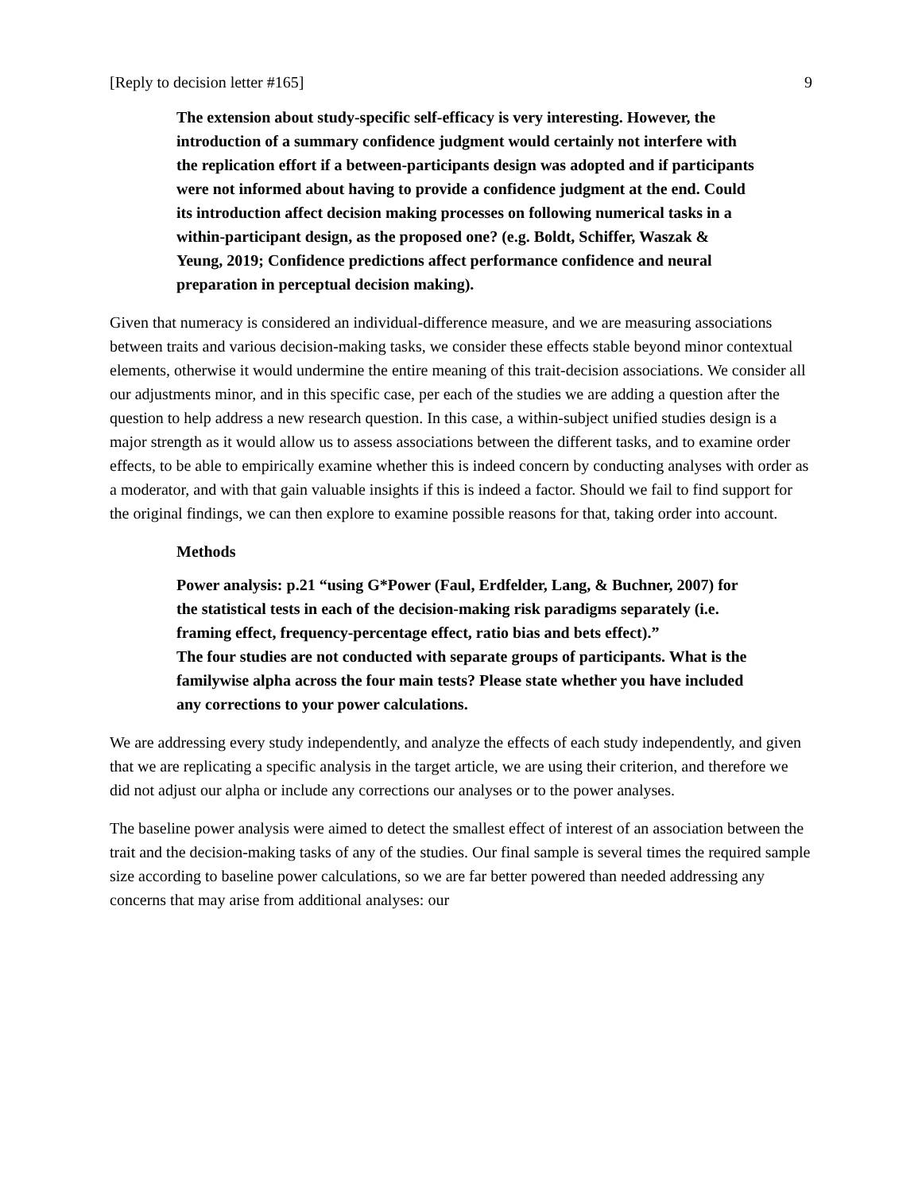[Reply to decision letter #165] 9
The extension about study-specific self-efficacy is very interesting. However, the introduction of a summary confidence judgment would certainly not interfere with the replication effort if a between-participants design was adopted and if participants were not informed about having to provide a confidence judgment at the end. Could its introduction affect decision making processes on following numerical tasks in a within-participant design, as the proposed one? (e.g. Boldt, Schiffer, Waszak & Yeung, 2019; Confidence predictions affect performance confidence and neural preparation in perceptual decision making).
Given that numeracy is considered an individual-difference measure, and we are measuring associations between traits and various decision-making tasks, we consider these effects stable beyond minor contextual elements, otherwise it would undermine the entire meaning of this trait-decision associations. We consider all our adjustments minor, and in this specific case, per each of the studies we are adding a question after the question to help address a new research question. In this case, a within-subject unified studies design is a major strength as it would allow us to assess associations between the different tasks, and to examine order effects, to be able to empirically examine whether this is indeed concern by conducting analyses with order as a moderator, and with that gain valuable insights if this is indeed a factor. Should we fail to find support for the original findings, we can then explore to examine possible reasons for that, taking order into account.
Methods
Power analysis: p.21 “using G*Power (Faul, Erdfelder, Lang, & Buchner, 2007) for the statistical tests in each of the decision-making risk paradigms separately (i.e. framing effect, frequency-percentage effect, ratio bias and bets effect).”
The four studies are not conducted with separate groups of participants. What is the familywise alpha across the four main tests? Please state whether you have included any corrections to your power calculations.
We are addressing every study independently, and analyze the effects of each study independently, and given that we are replicating a specific analysis in the target article, we are using their criterion, and therefore we did not adjust our alpha or include any corrections our analyses or to the power analyses.
The baseline power analysis were aimed to detect the smallest effect of interest of an association between the trait and the decision-making tasks of any of the studies. Our final sample is several times the required sample size according to baseline power calculations, so we are far better powered than needed addressing any concerns that may arise from additional analyses: our